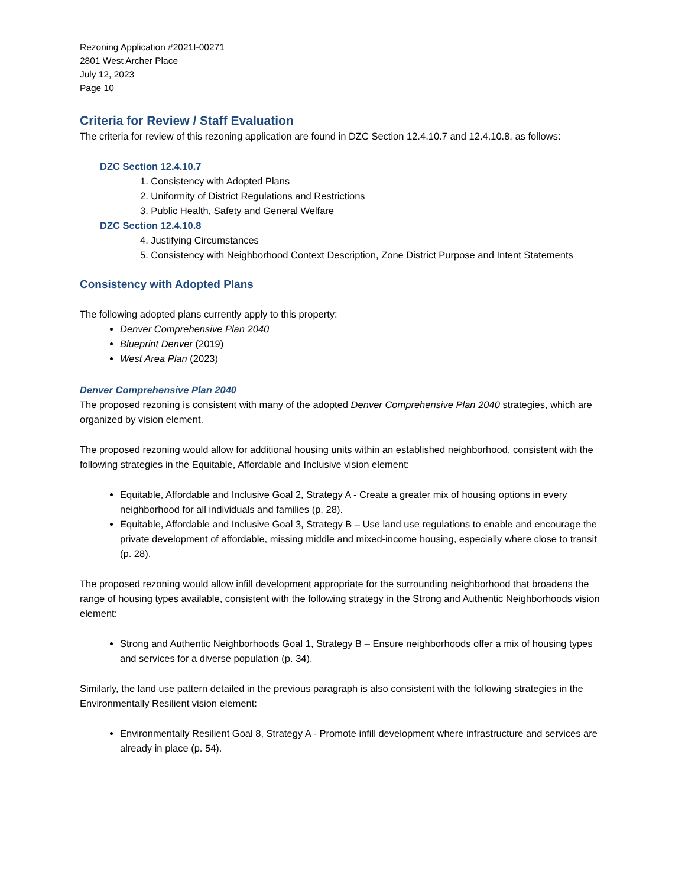Rezoning Application #2021I-00271
2801 West Archer Place
July 12, 2023
Page 10
Criteria for Review / Staff Evaluation
The criteria for review of this rezoning application are found in DZC Section 12.4.10.7 and 12.4.10.8, as follows:
DZC Section 12.4.10.7
1. Consistency with Adopted Plans
2. Uniformity of District Regulations and Restrictions
3. Public Health, Safety and General Welfare
DZC Section 12.4.10.8
4. Justifying Circumstances
5. Consistency with Neighborhood Context Description, Zone District Purpose and Intent Statements
Consistency with Adopted Plans
The following adopted plans currently apply to this property:
Denver Comprehensive Plan 2040
Blueprint Denver (2019)
West Area Plan (2023)
Denver Comprehensive Plan 2040
The proposed rezoning is consistent with many of the adopted Denver Comprehensive Plan 2040 strategies, which are organized by vision element.
The proposed rezoning would allow for additional housing units within an established neighborhood, consistent with the following strategies in the Equitable, Affordable and Inclusive vision element:
Equitable, Affordable and Inclusive Goal 2, Strategy A - Create a greater mix of housing options in every neighborhood for all individuals and families (p. 28).
Equitable, Affordable and Inclusive Goal 3, Strategy B – Use land use regulations to enable and encourage the private development of affordable, missing middle and mixed-income housing, especially where close to transit (p. 28).
The proposed rezoning would allow infill development appropriate for the surrounding neighborhood that broadens the range of housing types available, consistent with the following strategy in the Strong and Authentic Neighborhoods vision element:
Strong and Authentic Neighborhoods Goal 1, Strategy B – Ensure neighborhoods offer a mix of housing types and services for a diverse population (p. 34).
Similarly, the land use pattern detailed in the previous paragraph is also consistent with the following strategies in the Environmentally Resilient vision element:
Environmentally Resilient Goal 8, Strategy A - Promote infill development where infrastructure and services are already in place (p. 54).